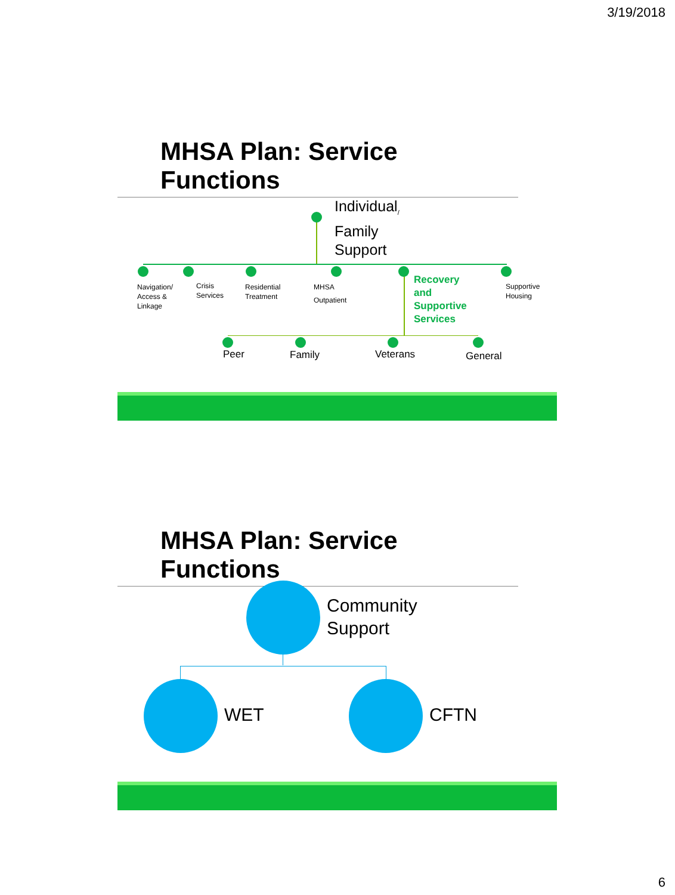3/19/2018
MHSA Plan: Service Functions
Individual<sub>/</sub>
Family
Support
Navigation/
Access &
Linkage
Crisis
Services
Residential
Treatment
MHSA
Outpatient
Recovery
and
Supportive
Services
Supportive
Housing
Peer Family Veterans General
MHSA Plan: Service Functions
Community
Support
WET CFTN
6